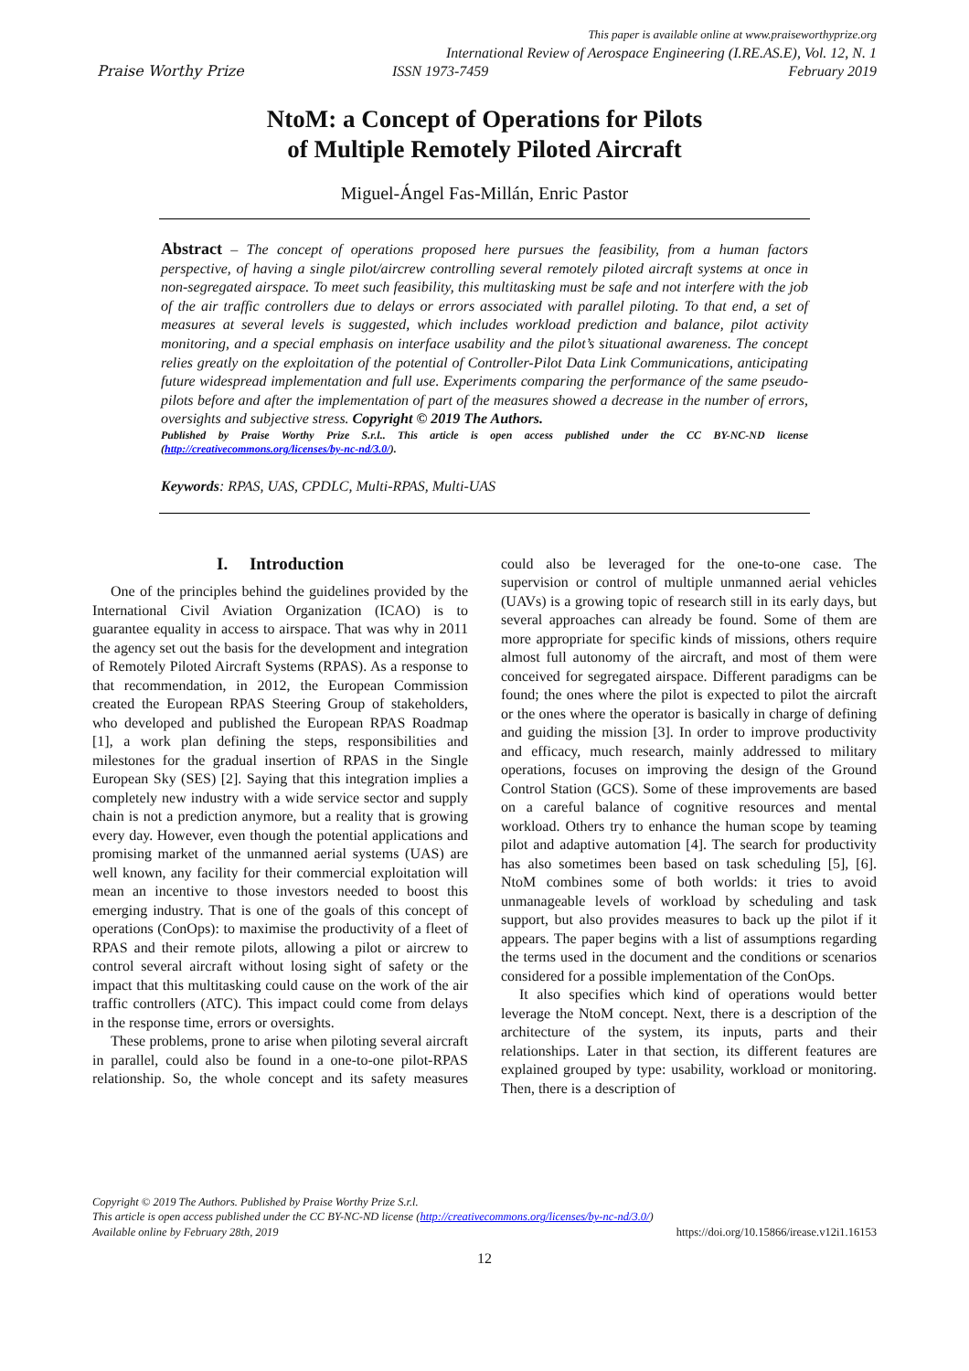Praise Worthy Prize
This paper is available online at www.praiseworthyprize.org
International Review of Aerospace Engineering (I.RE.AS.E), Vol. 12, N. 1
ISSN 1973-7459 February 2019
NtoM: a Concept of Operations for Pilots
of Multiple Remotely Piloted Aircraft
Miguel-Ángel Fas-Millán, Enric Pastor
Abstract – The concept of operations proposed here pursues the feasibility, from a human factors perspective, of having a single pilot/aircrew controlling several remotely piloted aircraft systems at once in non-segregated airspace. To meet such feasibility, this multitasking must be safe and not interfere with the job of the air traffic controllers due to delays or errors associated with parallel piloting. To that end, a set of measures at several levels is suggested, which includes workload prediction and balance, pilot activity monitoring, and a special emphasis on interface usability and the pilot’s situational awareness. The concept relies greatly on the exploitation of the potential of Controller-Pilot Data Link Communications, anticipating future widespread implementation and full use. Experiments comparing the performance of the same pseudo-pilots before and after the implementation of part of the measures showed a decrease in the number of errors, oversights and subjective stress. Copyright © 2019 The Authors.
Published by Praise Worthy Prize S.r.l.. This article is open access published under the CC BY-NC-ND license (http://creativecommons.org/licenses/by-nc-nd/3.0/).
Keywords: RPAS, UAS, CPDLC, Multi-RPAS, Multi-UAS
I. Introduction
One of the principles behind the guidelines provided by the International Civil Aviation Organization (ICAO) is to guarantee equality in access to airspace. That was why in 2011 the agency set out the basis for the development and integration of Remotely Piloted Aircraft Systems (RPAS). As a response to that recommendation, in 2012, the European Commission created the European RPAS Steering Group of stakeholders, who developed and published the European RPAS Roadmap [1], a work plan defining the steps, responsibilities and milestones for the gradual insertion of RPAS in the Single European Sky (SES) [2]. Saying that this integration implies a completely new industry with a wide service sector and supply chain is not a prediction anymore, but a reality that is growing every day. However, even though the potential applications and promising market of the unmanned aerial systems (UAS) are well known, any facility for their commercial exploitation will mean an incentive to those investors needed to boost this emerging industry. That is one of the goals of this concept of operations (ConOps): to maximise the productivity of a fleet of RPAS and their remote pilots, allowing a pilot or aircrew to control several aircraft without losing sight of safety or the impact that this multitasking could cause on the work of the air traffic controllers (ATC). This impact could come from delays in the response time, errors or oversights.
These problems, prone to arise when piloting several aircraft in parallel, could also be found in a one-to-one pilot-RPAS relationship. So, the whole concept and its safety measures could also be leveraged for the one-to-one case. The supervision or control of multiple unmanned aerial vehicles (UAVs) is a growing topic of research still in its early days, but several approaches can already be found. Some of them are more appropriate for specific kinds of missions, others require almost full autonomy of the aircraft, and most of them were conceived for segregated airspace. Different paradigms can be found; the ones where the pilot is expected to pilot the aircraft or the ones where the operator is basically in charge of defining and guiding the mission [3]. In order to improve productivity and efficacy, much research, mainly addressed to military operations, focuses on improving the design of the Ground Control Station (GCS). Some of these improvements are based on a careful balance of cognitive resources and mental workload. Others try to enhance the human scope by teaming pilot and adaptive automation [4]. The search for productivity has also sometimes been based on task scheduling [5], [6]. NtoM combines some of both worlds: it tries to avoid unmanageable levels of workload by scheduling and task support, but also provides measures to back up the pilot if it appears. The paper begins with a list of assumptions regarding the terms used in the document and the conditions or scenarios considered for a possible implementation of the ConOps.
It also specifies which kind of operations would better leverage the NtoM concept. Next, there is a description of the architecture of the system, its inputs, parts and their relationships. Later in that section, its different features are explained grouped by type: usability, workload or monitoring. Then, there is a description of
Copyright © 2019 The Authors. Published by Praise Worthy Prize S.r.l.
This article is open access published under the CC BY-NC-ND license (http://creativecommons.org/licenses/by-nc-nd/3.0/)
Available online by February 28th, 2019 https://doi.org/10.15866/irease.v12i1.16153
12